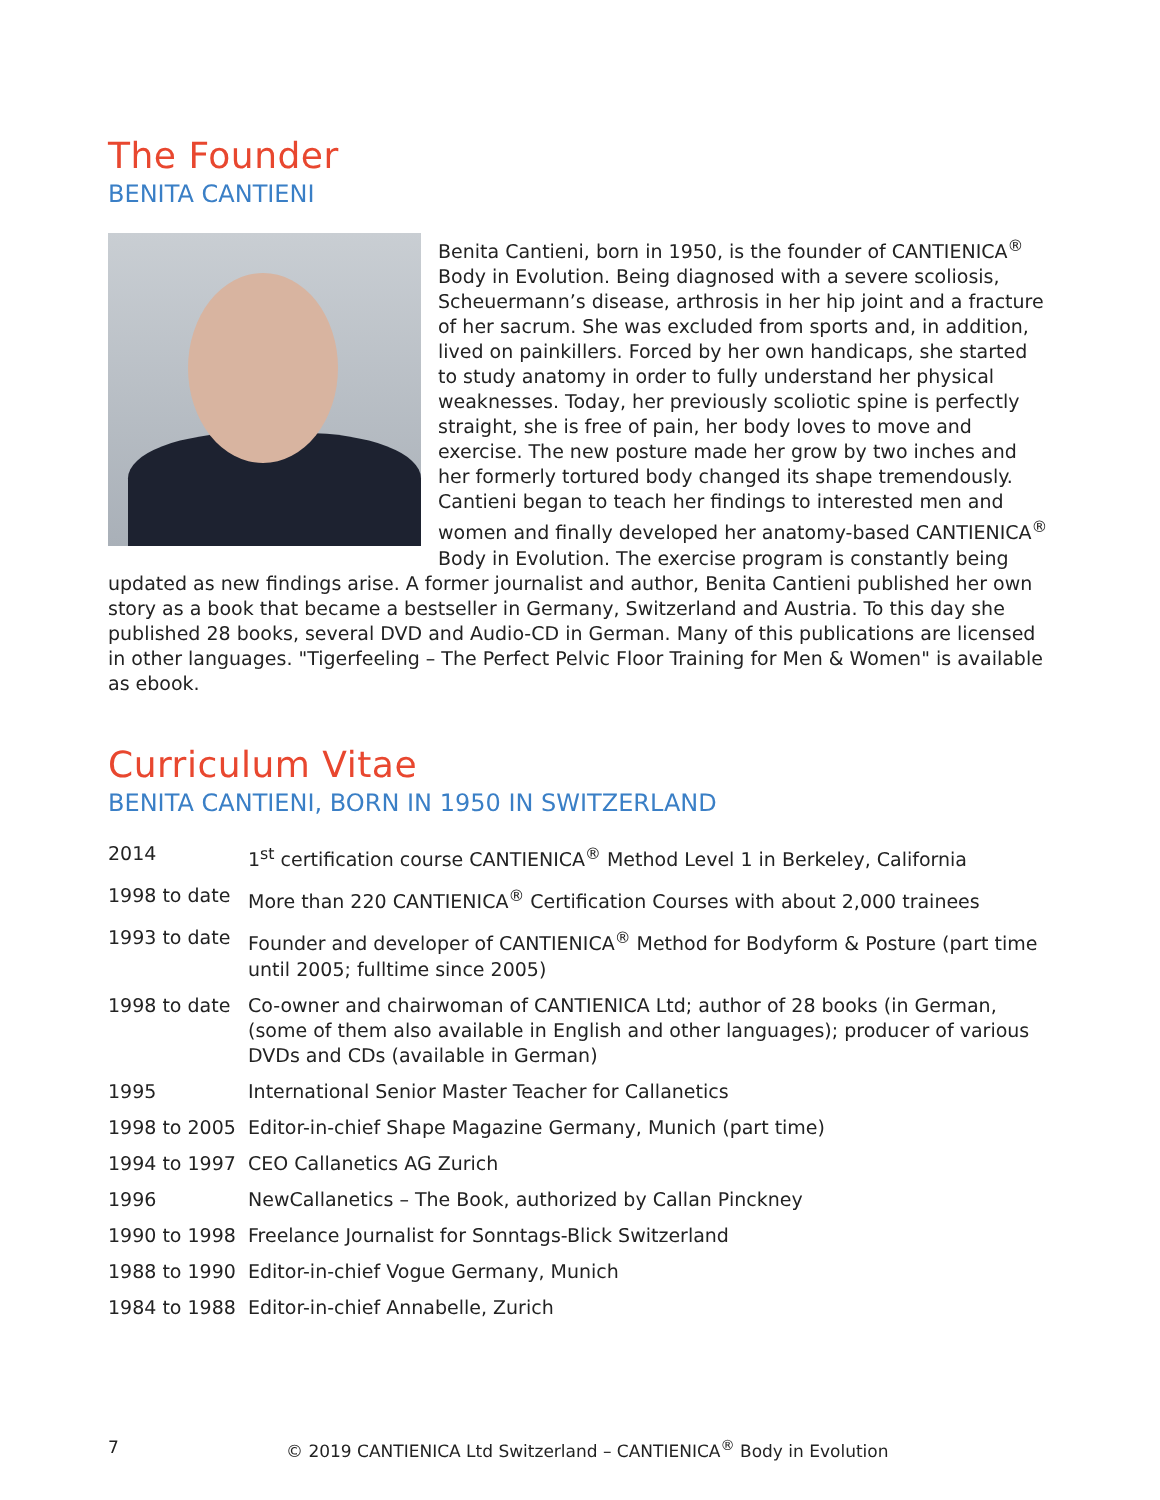The Founder
BENITA CANTIENI
Benita Cantieni, born in 1950, is the founder of CANTIENICA<sup>®</sup> Body in Evolution. Being diagnosed with a severe scoliosis, Scheuermann’s disease, arthrosis in her hip joint and a fracture of her sacrum. She was excluded from sports and, in addition, lived on painkillers. Forced by her own handicaps, she started to study anatomy in order to fully understand her physical weaknesses. Today, her previously scoliotic spine is perfectly straight, she is free of pain, her body loves to move and exercise. The new posture made her grow by two inches and her formerly tortured body changed its shape tremendously. Cantieni began to teach her findings to interested men and women and finally developed her anatomy-based CANTIENICA<sup>®</sup> Body in Evolution. The exercise program is constantly being updated as new findings arise. A former journalist and author, Benita Cantieni published her own story as a book that became a bestseller in Germany, Switzerland and Austria. To this day she published 28 books, several DVD and Audio-CD in German. Many of this publications are licensed in other languages. "Tigerfeeling – The Perfect Pelvic Floor Training for Men & Women" is available as ebook.
Curriculum Vitae
BENITA CANTIENI, BORN IN 1950 IN SWITZERLAND
| 2014 | 1<sup>st</sup> certification course CANTIENICA<sup>®</sup> Method Level 1 in Berkeley, California |
| 1998 to date | More than 220 CANTIENICA<sup>®</sup> Certification Courses with about 2,000 trainees |
| 1993 to date | Founder and developer of CANTIENICA<sup>®</sup> Method for Bodyform & Posture (part time until 2005; fulltime since 2005) |
| 1998 to date | Co-owner and chairwoman of CANTIENICA Ltd; author of 28 books (in German, (some of them also available in English and other languages); producer of various DVDs and CDs (available in German) |
| 1995 | International Senior Master Teacher for Callanetics |
| 1998 to 2005 | Editor-in-chief Shape Magazine Germany, Munich (part time) |
| 1994 to 1997 | CEO Callanetics AG Zurich |
| 1996 | NewCallanetics – The Book, authorized by Callan Pinckney |
| 1990 to 1998 | Freelance Journalist for Sonntags-Blick Switzerland |
| 1988 to 1990 | Editor-in-chief Vogue Germany, Munich |
| 1984 to 1988 | Editor-in-chief Annabelle, Zurich |
7 © 2019 CANTIENICA Ltd Switzerland – CANTIENICA<sup>®</sup> Body in Evolution